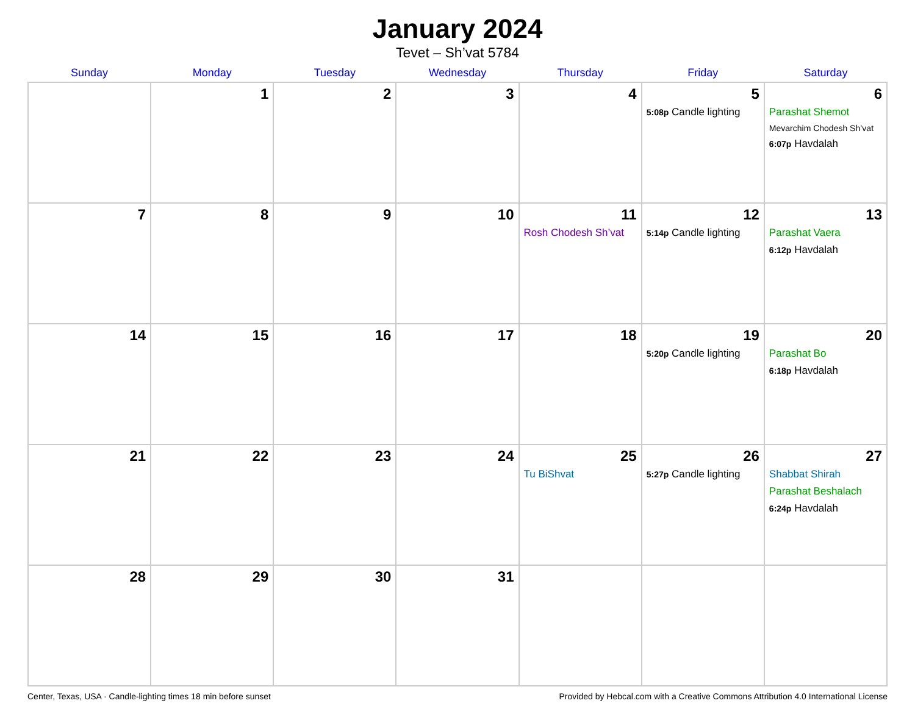January 2024
Tevet – Sh’vat 5784
| Sunday | Monday | Tuesday | Wednesday | Thursday | Friday | Saturday |
| --- | --- | --- | --- | --- | --- | --- |
| | 1 | 2 | 3 | 4 | 5 5:08p Candle lighting | 6 Parashat Shemot Mevarchim Chodesh Sh’vat 6:07p Havdalah |
| 7 | 8 | 9 | 10 | 11 Rosh Chodesh Sh’vat | 12 5:14p Candle lighting | 13 Parashat Vaera 6:12p Havdalah |
| 14 | 15 | 16 | 17 | 18 | 19 5:20p Candle lighting | 20 Parashat Bo 6:18p Havdalah |
| 21 | 22 | 23 | 24 | 25 Tu BiShvat | 26 5:27p Candle lighting | 27 Shabbat Shirah Parashat Beshalach 6:24p Havdalah |
| 28 | 29 | 30 | 31 | | | |
Center, Texas, USA · Candle-lighting times 18 min before sunset Provided by Hebcal.com with a Creative Commons Attribution 4.0 International License